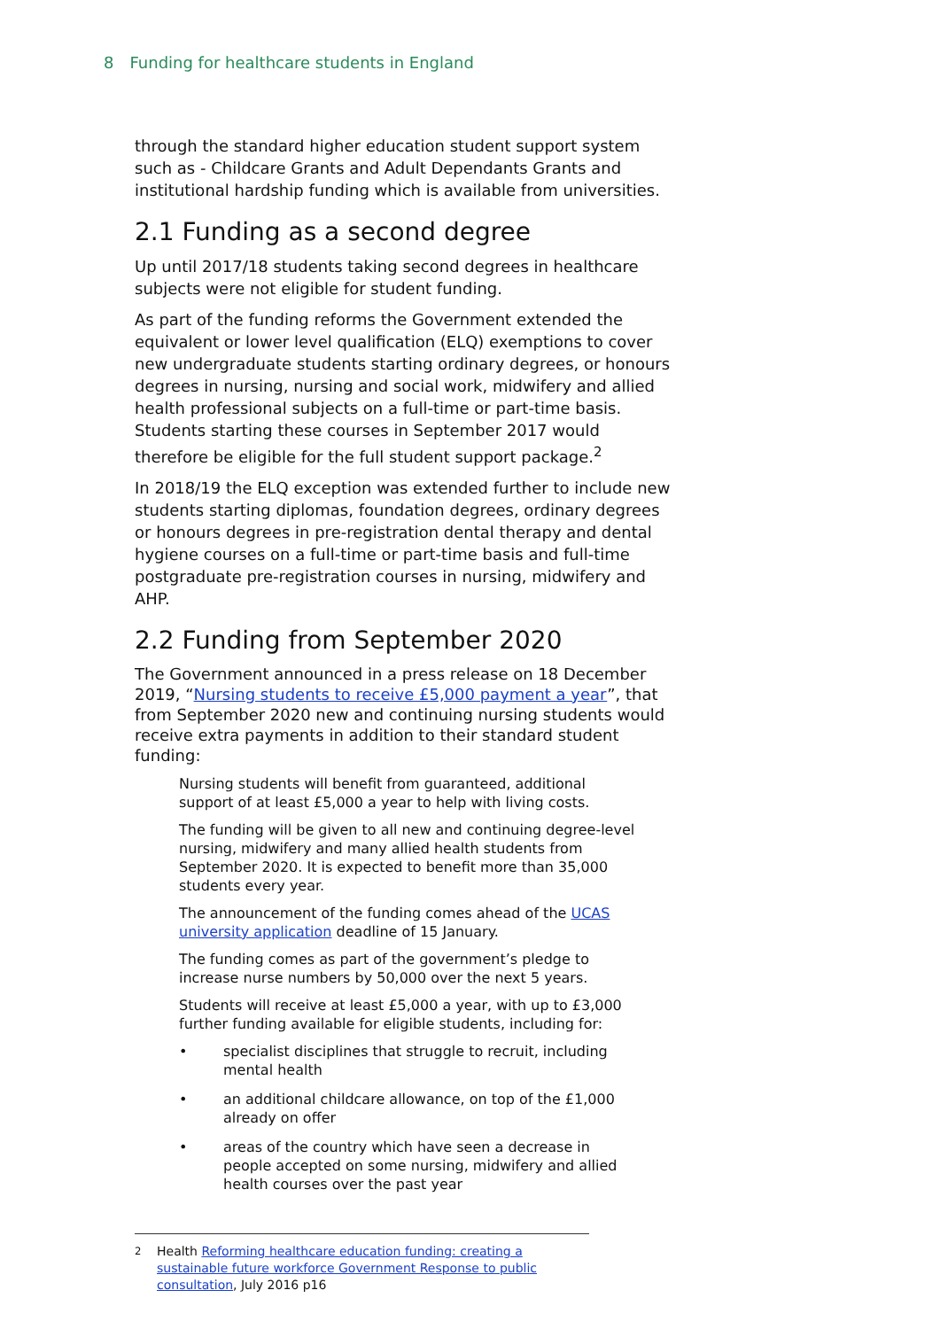8 Funding for healthcare students in England
through the standard higher education student support system such as - Childcare Grants and Adult Dependants Grants and institutional hardship funding which is available from universities.
2.1 Funding as a second degree
Up until 2017/18 students taking second degrees in healthcare subjects were not eligible for student funding.
As part of the funding reforms the Government extended the equivalent or lower level qualification (ELQ) exemptions to cover new undergraduate students starting ordinary degrees, or honours degrees in nursing, nursing and social work, midwifery and allied health professional subjects on a full-time or part-time basis. Students starting these courses in September 2017 would therefore be eligible for the full student support package.<sup>2</sup>
In 2018/19 the ELQ exception was extended further to include new students starting diplomas, foundation degrees, ordinary degrees or honours degrees in pre-registration dental therapy and dental hygiene courses on a full-time or part-time basis and full-time postgraduate pre-registration courses in nursing, midwifery and AHP.
2.2 Funding from September 2020
The Government announced in a press release on 18 December 2019, “Nursing students to receive £5,000 payment a year”, that from September 2020 new and continuing nursing students would receive extra payments in addition to their standard student funding:
Nursing students will benefit from guaranteed, additional support of at least £5,000 a year to help with living costs.
The funding will be given to all new and continuing degree-level nursing, midwifery and many allied health students from September 2020. It is expected to benefit more than 35,000 students every year.
The announcement of the funding comes ahead of the UCAS university application deadline of 15 January.
The funding comes as part of the government’s pledge to increase nurse numbers by 50,000 over the next 5 years.
Students will receive at least £5,000 a year, with up to £3,000 further funding available for eligible students, including for:
• specialist disciplines that struggle to recruit, including mental health
• an additional childcare allowance, on top of the £1,000 already on offer
• areas of the country which have seen a decrease in people accepted on some nursing, midwifery and allied health courses over the past year
<sup>2</sup> Health Reforming healthcare education funding: creating a sustainable future workforce Government Response to public consultation, July 2016 p16